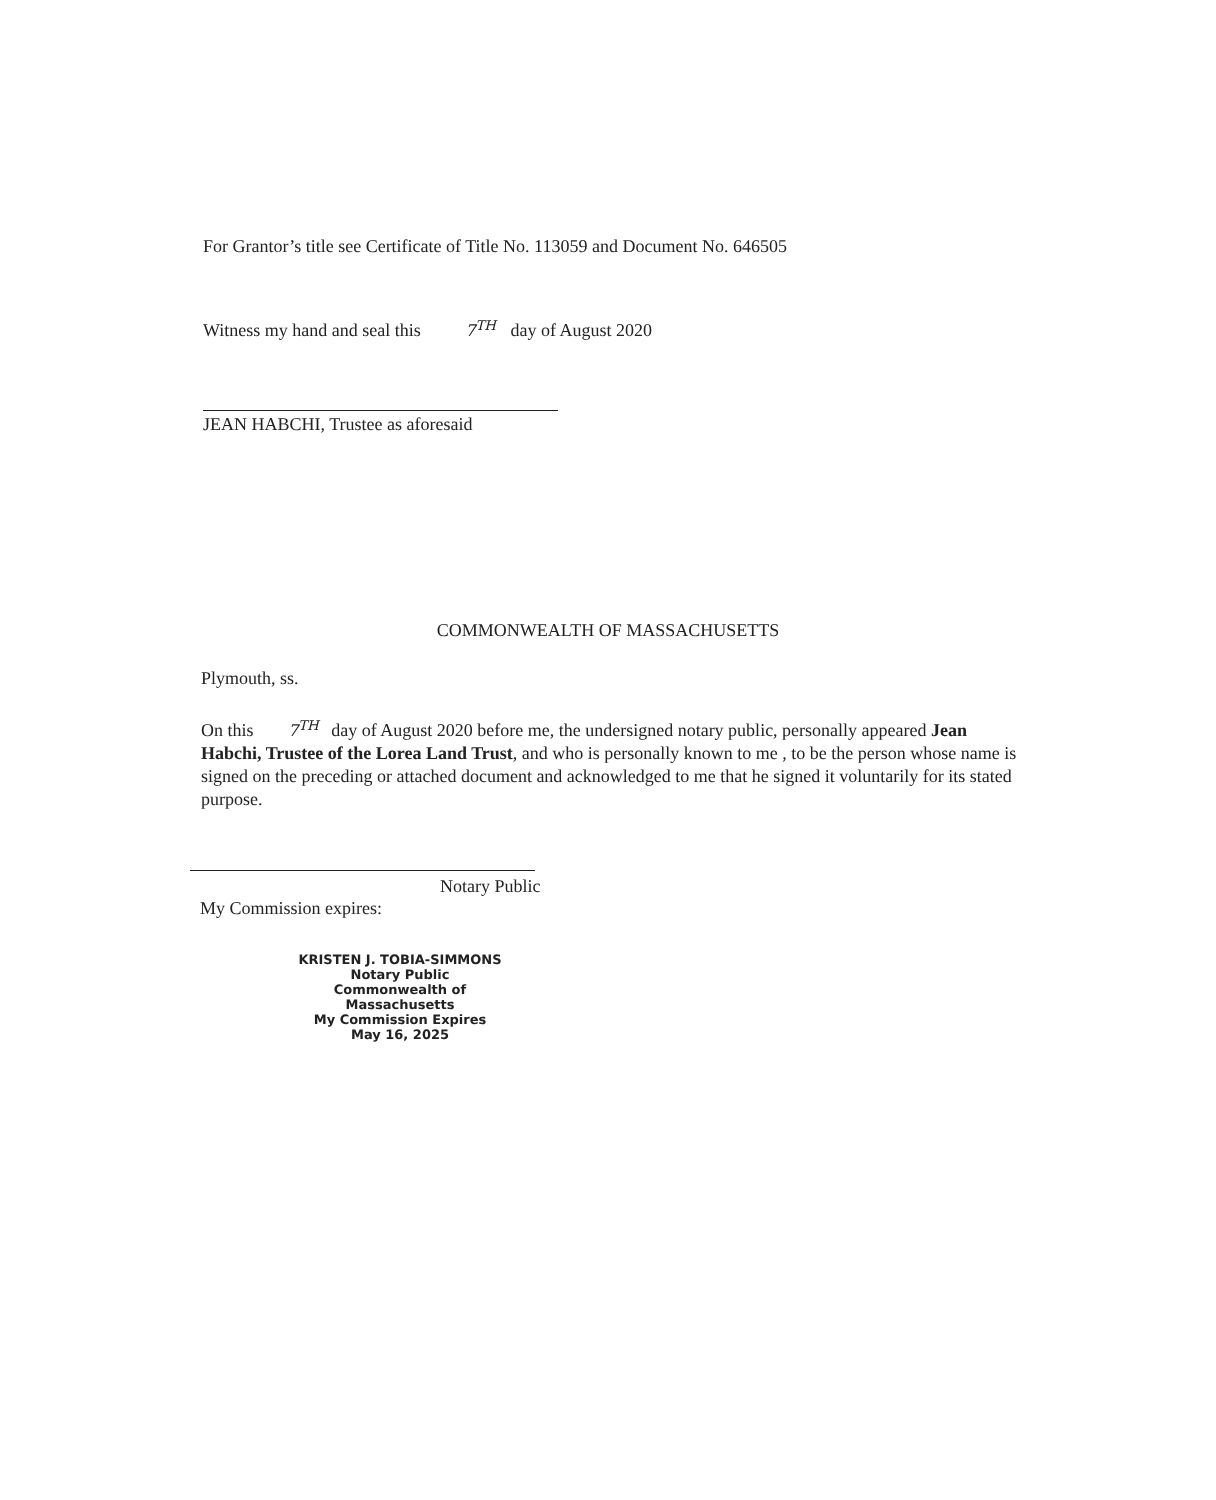For Grantor’s title see Certificate of Title No. 113059 and Document No. 646505
Witness my hand and seal this 7<sup>TH</sup> day of August 2020
JEAN HABCHI, Trustee as aforesaid
COMMONWEALTH OF MASSACHUSETTS
Plymouth, ss.
On this 7<sup>TH</sup> day of August 2020 before me, the undersigned notary public, personally appeared Jean Habchi, Trustee of the Lorea Land Trust, and who is personally known to me , to be the person whose name is signed on the preceding or attached document and acknowledged to me that he signed it voluntarily for its stated purpose.
Notary Public
My Commission expires:
KRISTEN J. TOBIA-SIMMONS
Notary Public
Commonwealth of Massachusetts
My Commission Expires
May 16, 2025